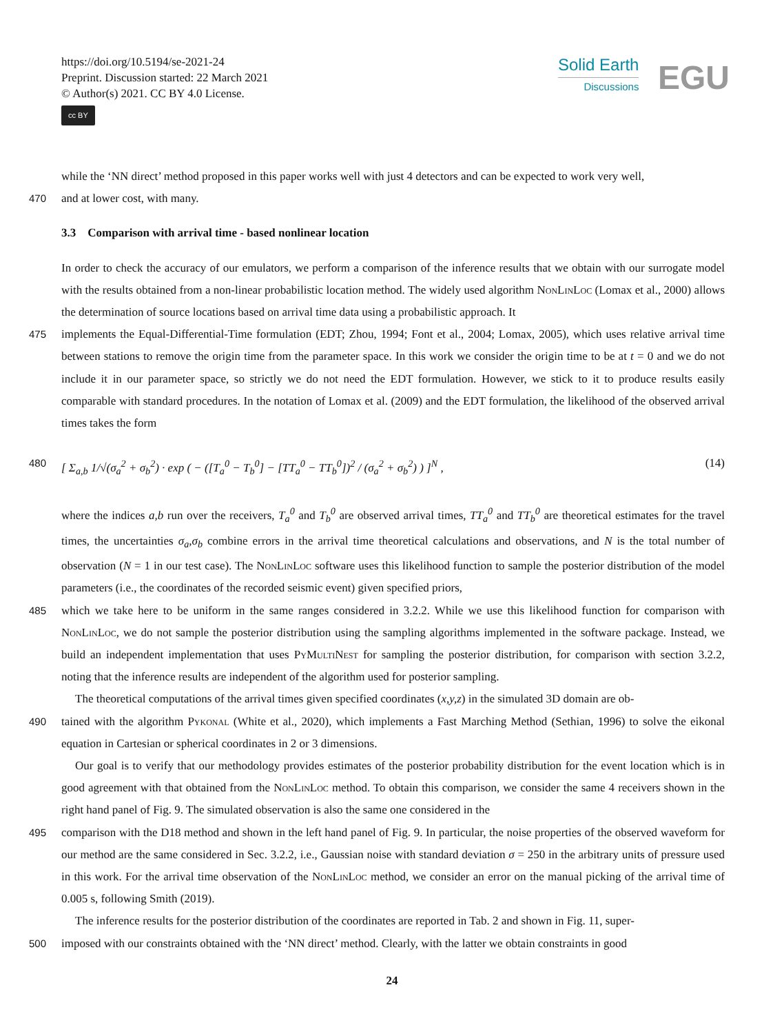https://doi.org/10.5194/se-2021-24
Preprint. Discussion started: 22 March 2021
© Author(s) 2021. CC BY 4.0 License.
cc BY
Solid Earth
Discussions
EGU
while the ‘NN direct’ method proposed in this paper works well with just 4 detectors and can be expected to work very well,
470 and at lower cost, with many.
3.3 Comparison with arrival time - based nonlinear location
In order to check the accuracy of our emulators, we perform a comparison of the inference results that we obtain with our surrogate model with the results obtained from a non-linear probabilistic location method. The widely used algorithm NonLinLoc (Lomax et al., 2000) allows the determination of source locations based on arrival time data using a probabilistic approach. It
475 implements the Equal-Differential-Time formulation (EDT; Zhou, 1994; Font et al., 2004; Lomax, 2005), which uses relative arrival time between stations to remove the origin time from the parameter space. In this work we consider the origin time to be at t = 0 and we do not include it in our parameter space, so strictly we do not need the EDT formulation. However, we stick to it to produce results easily comparable with standard procedures. In the notation of Lomax et al. (2009) and the EDT formulation, the likelihood of the observed arrival times takes the form
480 [ Σ<sub>a,b</sub> 1/√(σ<sub>a</sub><sup>2</sup> + σ<sub>b</sub><sup>2</sup>) · exp ( − ([T<sub>a</sub><sup>0</sup> − T<sub>b</sub><sup>0</sup>] − [TT<sub>a</sub><sup>0</sup> − TT<sub>b</sub><sup>0</sup>])<sup>2</sup> / (σ<sub>a</sub><sup>2</sup> + σ<sub>b</sub><sup>2</sup>) ) ]<sup>N</sup> , (14)
where the indices a,b run over the receivers, T<sub>a</sub><sup>0</sup> and T<sub>b</sub><sup>0</sup> are observed arrival times, TT<sub>a</sub><sup>0</sup> and TT<sub>b</sub><sup>0</sup> are theoretical estimates for the travel times, the uncertainties σ<sub>a</sub>,σ<sub>b</sub> combine errors in the arrival time theoretical calculations and observations, and N is the total number of observation (N = 1 in our test case). The NonLinLoc software uses this likelihood function to sample the posterior distribution of the model parameters (i.e., the coordinates of the recorded seismic event) given specified priors,
485 which we take here to be uniform in the same ranges considered in 3.2.2. While we use this likelihood function for comparison with NonLinLoc, we do not sample the posterior distribution using the sampling algorithms implemented in the software package. Instead, we build an independent implementation that uses PyMultiNest for sampling the posterior distribution, for comparison with section 3.2.2, noting that the inference results are independent of the algorithm used for posterior sampling.
The theoretical computations of the arrival times given specified coordinates (x,y,z) in the simulated 3D domain are ob-
490 tained with the algorithm Pykonal (White et al., 2020), which implements a Fast Marching Method (Sethian, 1996) to solve the eikonal equation in Cartesian or spherical coordinates in 2 or 3 dimensions.
Our goal is to verify that our methodology provides estimates of the posterior probability distribution for the event location which is in good agreement with that obtained from the NonLinLoc method. To obtain this comparison, we consider the same 4 receivers shown in the right hand panel of Fig. 9. The simulated observation is also the same one considered in the
495 comparison with the D18 method and shown in the left hand panel of Fig. 9. In particular, the noise properties of the observed waveform for our method are the same considered in Sec. 3.2.2, i.e., Gaussian noise with standard deviation σ = 250 in the arbitrary units of pressure used in this work. For the arrival time observation of the NonLinLoc method, we consider an error on the manual picking of the arrival time of 0.005 s, following Smith (2019).
The inference results for the posterior distribution of the coordinates are reported in Tab. 2 and shown in Fig. 11, super-
500 imposed with our constraints obtained with the ‘NN direct’ method. Clearly, with the latter we obtain constraints in good
24